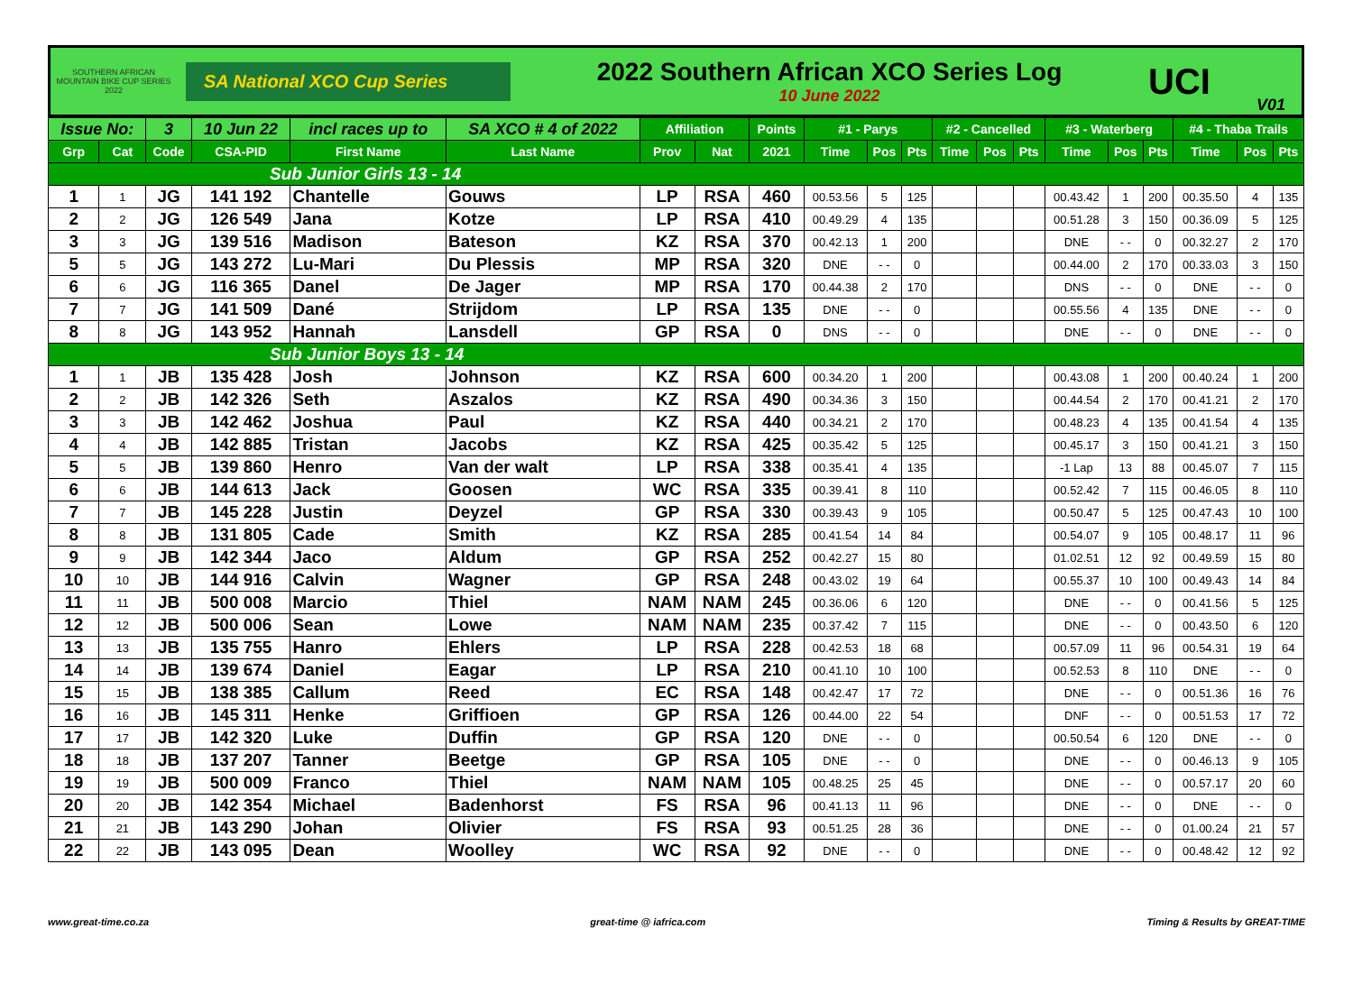SOUTHERN AFRICAN MOUNTAIN BIKE CUP SERIES 2022
SA National XCO Cup Series
2022 Southern African XCO Series Log
10 June 2022
UCI
V01
| Issue No: | | 3 | 10 Jun 22 | incl races up to | SA XCO # 4 of 2022 | Affiliation | | Points | #1 - Parys | | | #2 - Cancelled | | | #3 - Waterberg | | | #4 - Thaba Trails | | |
| --- | --- | --- | --- | --- | --- | --- | --- | --- | --- | --- | --- | --- | --- | --- | --- | --- | --- | --- | --- | --- |
| Grp | Cat | Code | CSA-PID | First Name | Last Name | Prov | Nat | 2021 | Time | Pos | Pts | Time | Pos | Pts | Time | Pos | Pts | Time | Pos | Pts |
| Sub Junior Girls 13 - 14 | | | | | | | | | | | | | | | | | | | | |
| 1 | 1 | JG | 141 192 | Chantelle | Gouws | LP | RSA | 460 | 00.53.56 | 5 | 125 | | | | 00.43.42 | 1 | 200 | 00.35.50 | 4 | 135 |
| 2 | 2 | JG | 126 549 | Jana | Kotze | LP | RSA | 410 | 00.49.29 | 4 | 135 | | | | 00.51.28 | 3 | 150 | 00.36.09 | 5 | 125 |
| 3 | 3 | JG | 139 516 | Madison | Bateson | KZ | RSA | 370 | 00.42.13 | 1 | 200 | | | | DNE | - - | 0 | 00.32.27 | 2 | 170 |
| 5 | 5 | JG | 143 272 | Lu-Mari | Du Plessis | MP | RSA | 320 | DNE | - - | 0 | | | | 00.44.00 | 2 | 170 | 00.33.03 | 3 | 150 |
| 6 | 6 | JG | 116 365 | Danel | De Jager | MP | RSA | 170 | 00.44.38 | 2 | 170 | | | | DNS | - - | 0 | DNE | - - | 0 |
| 7 | 7 | JG | 141 509 | Dané | Strijdom | LP | RSA | 135 | DNE | - - | 0 | | | | 00.55.56 | 4 | 135 | DNE | - - | 0 |
| 8 | 8 | JG | 143 952 | Hannah | Lansdell | GP | RSA | 0 | DNS | - - | 0 | | | | DNE | - - | 0 | DNE | - - | 0 |
| Sub Junior Boys 13 - 14 | | | | | | | | | | | | | | | | | | | | |
| 1 | 1 | JB | 135 428 | Josh | Johnson | KZ | RSA | 600 | 00.34.20 | 1 | 200 | | | | 00.43.08 | 1 | 200 | 00.40.24 | 1 | 200 |
| 2 | 2 | JB | 142 326 | Seth | Aszalos | KZ | RSA | 490 | 00.34.36 | 3 | 150 | | | | 00.44.54 | 2 | 170 | 00.41.21 | 2 | 170 |
| 3 | 3 | JB | 142 462 | Joshua | Paul | KZ | RSA | 440 | 00.34.21 | 2 | 170 | | | | 00.48.23 | 4 | 135 | 00.41.54 | 4 | 135 |
| 4 | 4 | JB | 142 885 | Tristan | Jacobs | KZ | RSA | 425 | 00.35.42 | 5 | 125 | | | | 00.45.17 | 3 | 150 | 00.41.21 | 3 | 150 |
| 5 | 5 | JB | 139 860 | Henro | Van der walt | LP | RSA | 338 | 00.35.41 | 4 | 135 | | | | -1 Lap | 13 | 88 | 00.45.07 | 7 | 115 |
| 6 | 6 | JB | 144 613 | Jack | Goosen | WC | RSA | 335 | 00.39.41 | 8 | 110 | | | | 00.52.42 | 7 | 115 | 00.46.05 | 8 | 110 |
| 7 | 7 | JB | 145 228 | Justin | Deyzel | GP | RSA | 330 | 00.39.43 | 9 | 105 | | | | 00.50.47 | 5 | 125 | 00.47.43 | 10 | 100 |
| 8 | 8 | JB | 131 805 | Cade | Smith | KZ | RSA | 285 | 00.41.54 | 14 | 84 | | | | 00.54.07 | 9 | 105 | 00.48.17 | 11 | 96 |
| 9 | 9 | JB | 142 344 | Jaco | Aldum | GP | RSA | 252 | 00.42.27 | 15 | 80 | | | | 01.02.51 | 12 | 92 | 00.49.59 | 15 | 80 |
| 10 | 10 | JB | 144 916 | Calvin | Wagner | GP | RSA | 248 | 00.43.02 | 19 | 64 | | | | 00.55.37 | 10 | 100 | 00.49.43 | 14 | 84 |
| 11 | 11 | JB | 500 008 | Marcio | Thiel | NAM | NAM | 245 | 00.36.06 | 6 | 120 | | | | DNE | - - | 0 | 00.41.56 | 5 | 125 |
| 12 | 12 | JB | 500 006 | Sean | Lowe | NAM | NAM | 235 | 00.37.42 | 7 | 115 | | | | DNE | - - | 0 | 00.43.50 | 6 | 120 |
| 13 | 13 | JB | 135 755 | Hanro | Ehlers | LP | RSA | 228 | 00.42.53 | 18 | 68 | | | | 00.57.09 | 11 | 96 | 00.54.31 | 19 | 64 |
| 14 | 14 | JB | 139 674 | Daniel | Eagar | LP | RSA | 210 | 00.41.10 | 10 | 100 | | | | 00.52.53 | 8 | 110 | DNE | - - | 0 |
| 15 | 15 | JB | 138 385 | Callum | Reed | EC | RSA | 148 | 00.42.47 | 17 | 72 | | | | DNE | - - | 0 | 00.51.36 | 16 | 76 |
| 16 | 16 | JB | 145 311 | Henke | Griffioen | GP | RSA | 126 | 00.44.00 | 22 | 54 | | | | DNF | - - | 0 | 00.51.53 | 17 | 72 |
| 17 | 17 | JB | 142 320 | Luke | Duffin | GP | RSA | 120 | DNE | - - | 0 | | | | 00.50.54 | 6 | 120 | DNE | - - | 0 |
| 18 | 18 | JB | 137 207 | Tanner | Beetge | GP | RSA | 105 | DNE | - - | 0 | | | | DNE | - - | 0 | 00.46.13 | 9 | 105 |
| 19 | 19 | JB | 500 009 | Franco | Thiel | NAM | NAM | 105 | 00.48.25 | 25 | 45 | | | | DNE | - - | 0 | 00.57.17 | 20 | 60 |
| 20 | 20 | JB | 142 354 | Michael | Badenhorst | FS | RSA | 96 | 00.41.13 | 11 | 96 | | | | DNE | - - | 0 | DNE | - - | 0 |
| 21 | 21 | JB | 143 290 | Johan | Olivier | FS | RSA | 93 | 00.51.25 | 28 | 36 | | | | DNE | - - | 0 | 01.00.24 | 21 | 57 |
| 22 | 22 | JB | 143 095 | Dean | Woolley | WC | RSA | 92 | DNE | - - | 0 | | | | DNE | - - | 0 | 00.48.42 | 12 | 92 |
www.great-time.co.za great-time @ iafrica.com Timing & Results by GREAT-TIME